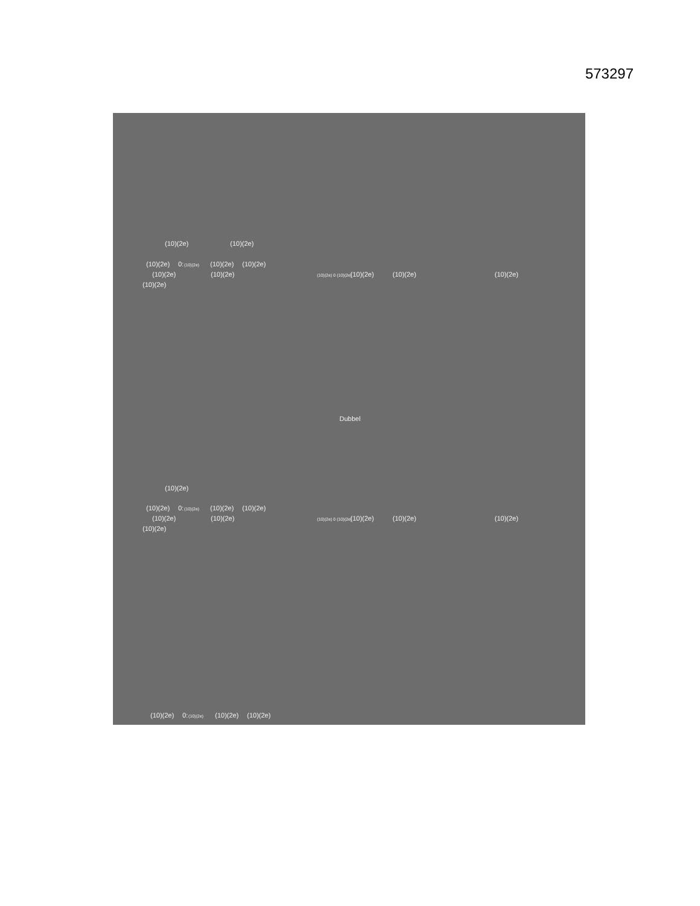573297
(10)(2e) (10)(2e)
(10)(2e) 0: (10)(2e) (10)(2e) (10)(2e)
(10)(2e) (10)(2e) (10)(2e) 0 (10)(2e) (10)(2e) (10)(2e) (10)(2e)
(10)(2e)
Dubbel
(10)(2e)
(10)(2e) 0: (10)(2e) (10)(2e) (10)(2e)
(10)(2e) (10)(2e) (10)(2e) 0 (10)(2e) (10)(2e) (10)(2e) (10)(2e)
(10)(2e)
(10)(2e) 0: (10)(2e) (10)(2e) (10)(2e)